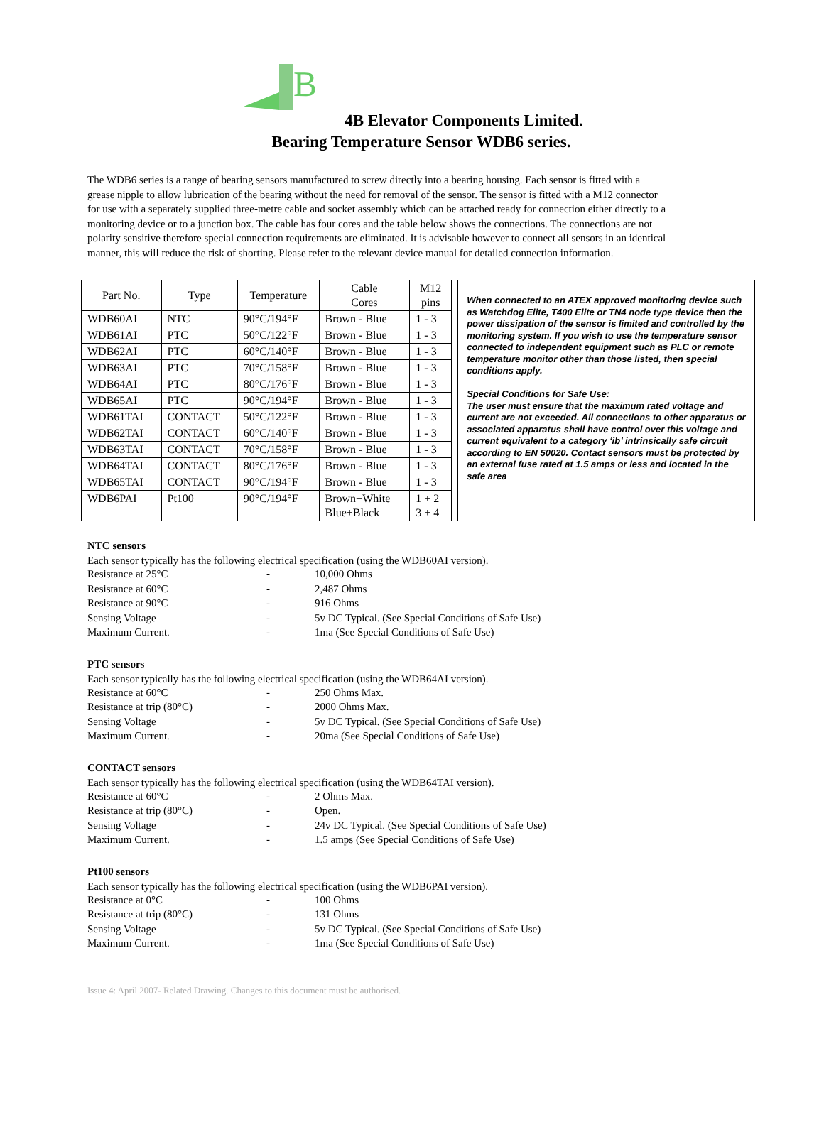B
4B Elevator Components Limited.
Bearing Temperature Sensor WDB6 series.
The WDB6 series is a range of bearing sensors manufactured to screw directly into a bearing housing. Each sensor is fitted with a grease nipple to allow lubrication of the bearing without the need for removal of the sensor. The sensor is fitted with a M12 connector for use with a separately supplied three-metre cable and socket assembly which can be attached ready for connection either directly to a monitoring device or to a junction box. The cable has four cores and the table below shows the connections. The connections are not polarity sensitive therefore special connection requirements are eliminated. It is advisable however to connect all sensors in an identical manner, this will reduce the risk of shorting. Please refer to the relevant device manual for detailed connection information.
| Part No. | Type | Temperature | Cable Cores | M12 pins |
| --- | --- | --- | --- | --- |
| WDB60AI | NTC | 90°C/194°F | Brown - Blue | 1 - 3 |
| WDB61AI | PTC | 50°C/122°F | Brown - Blue | 1 - 3 |
| WDB62AI | PTC | 60°C/140°F | Brown - Blue | 1 - 3 |
| WDB63AI | PTC | 70°C/158°F | Brown - Blue | 1 - 3 |
| WDB64AI | PTC | 80°C/176°F | Brown - Blue | 1 - 3 |
| WDB65AI | PTC | 90°C/194°F | Brown - Blue | 1 - 3 |
| WDB61TAI | CONTACT | 50°C/122°F | Brown - Blue | 1 - 3 |
| WDB62TAI | CONTACT | 60°C/140°F | Brown - Blue | 1 - 3 |
| WDB63TAI | CONTACT | 70°C/158°F | Brown - Blue | 1 - 3 |
| WDB64TAI | CONTACT | 80°C/176°F | Brown - Blue | 1 - 3 |
| WDB65TAI | CONTACT | 90°C/194°F | Brown - Blue | 1 - 3 |
| WDB6PAI | Pt100 | 90°C/194°F | Brown+White Blue+Black | 1 + 2 3 + 4 |
When connected to an ATEX approved monitoring device such as Watchdog Elite, T400 Elite or TN4 node type device then the power dissipation of the sensor is limited and controlled by the monitoring system. If you wish to use the temperature sensor connected to independent equipment such as PLC or remote temperature monitor other than those listed, then special conditions apply.
Special Conditions for Safe Use:
The user must ensure that the maximum rated voltage and current are not exceeded. All connections to other apparatus or associated apparatus shall have control over this voltage and current equivalent to a category ‘ib’ intrinsically safe circuit according to EN 50020. Contact sensors must be protected by an external fuse rated at 1.5 amps or less and located in the safe area
NTC sensors
Each sensor typically has the following electrical specification (using the WDB60AI version).
Resistance at 25°C - 10,000 Ohms Resistance at 60°C - 2,487 Ohms Resistance at 90°C - 916 Ohms Sensing Voltage - 5v DC Typical. (See Special Conditions of Safe Use) Maximum Current. - 1ma (See Special Conditions of Safe Use)
PTC sensors
Each sensor typically has the following electrical specification (using the WDB64AI version).
Resistance at 60°C - 250 Ohms Max. Resistance at trip (80°C) - 2000 Ohms Max. Sensing Voltage - 5v DC Typical. (See Special Conditions of Safe Use) Maximum Current. - 20ma (See Special Conditions of Safe Use)
CONTACT sensors
Each sensor typically has the following electrical specification (using the WDB64TAI version).
Resistance at 60°C - 2 Ohms Max. Resistance at trip (80°C) - Open. Sensing Voltage - 24v DC Typical. (See Special Conditions of Safe Use) Maximum Current. - 1.5 amps (See Special Conditions of Safe Use)
Pt100 sensors
Each sensor typically has the following electrical specification (using the WDB6PAI version).
Resistance at 0°C - 100 Ohms Resistance at trip (80°C) - 131 Ohms Sensing Voltage - 5v DC Typical. (See Special Conditions of Safe Use) Maximum Current. - 1ma (See Special Conditions of Safe Use)
Issue 4: April 2007- Related Drawing. Changes to this document must be authorised.